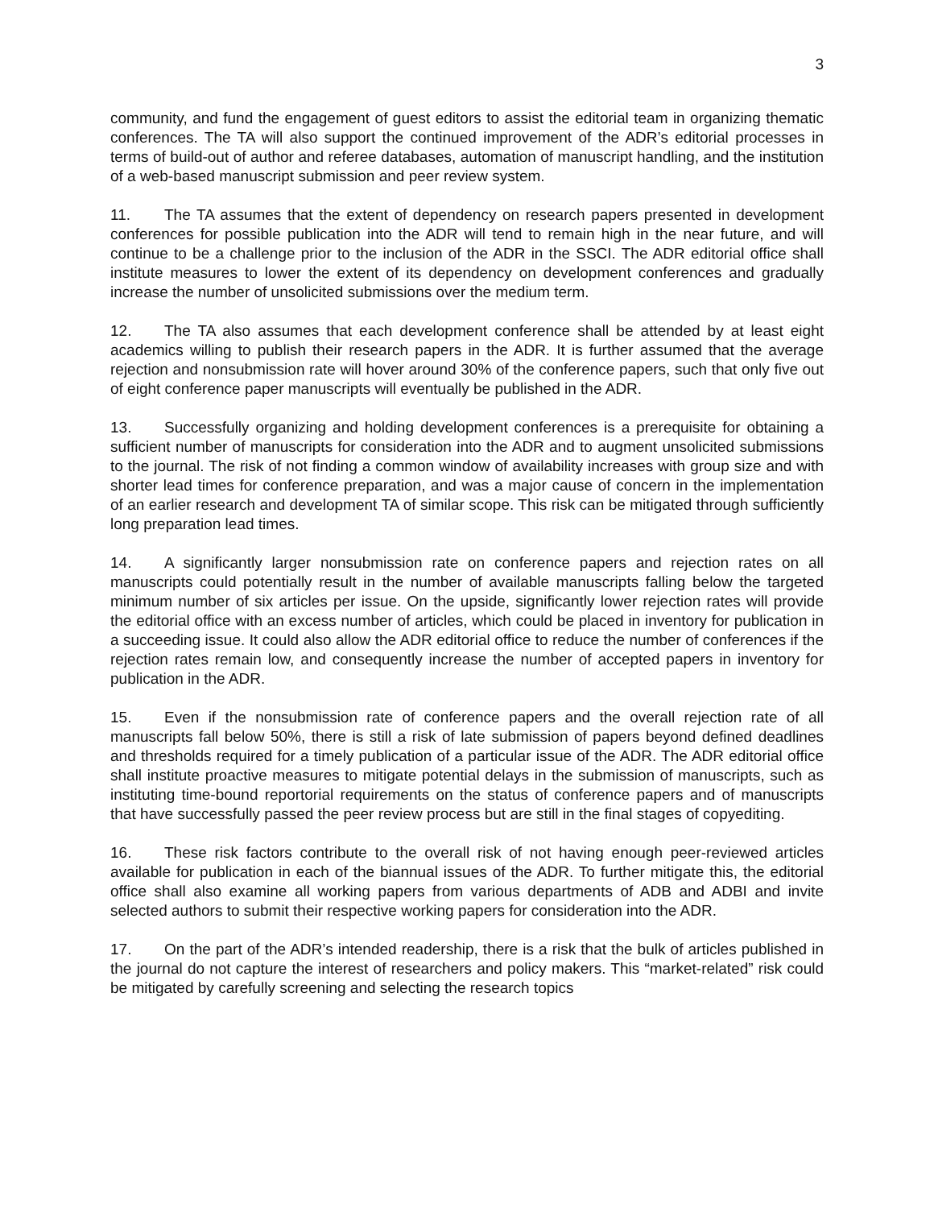3
community, and fund the engagement of guest editors to assist the editorial team in organizing thematic conferences. The TA will also support the continued improvement of the ADR’s editorial processes in terms of build-out of author and referee databases, automation of manuscript handling, and the institution of a web-based manuscript submission and peer review system.
11. The TA assumes that the extent of dependency on research papers presented in development conferences for possible publication into the ADR will tend to remain high in the near future, and will continue to be a challenge prior to the inclusion of the ADR in the SSCI. The ADR editorial office shall institute measures to lower the extent of its dependency on development conferences and gradually increase the number of unsolicited submissions over the medium term.
12. The TA also assumes that each development conference shall be attended by at least eight academics willing to publish their research papers in the ADR. It is further assumed that the average rejection and nonsubmission rate will hover around 30% of the conference papers, such that only five out of eight conference paper manuscripts will eventually be published in the ADR.
13. Successfully organizing and holding development conferences is a prerequisite for obtaining a sufficient number of manuscripts for consideration into the ADR and to augment unsolicited submissions to the journal. The risk of not finding a common window of availability increases with group size and with shorter lead times for conference preparation, and was a major cause of concern in the implementation of an earlier research and development TA of similar scope. This risk can be mitigated through sufficiently long preparation lead times.
14. A significantly larger nonsubmission rate on conference papers and rejection rates on all manuscripts could potentially result in the number of available manuscripts falling below the targeted minimum number of six articles per issue. On the upside, significantly lower rejection rates will provide the editorial office with an excess number of articles, which could be placed in inventory for publication in a succeeding issue. It could also allow the ADR editorial office to reduce the number of conferences if the rejection rates remain low, and consequently increase the number of accepted papers in inventory for publication in the ADR.
15. Even if the nonsubmission rate of conference papers and the overall rejection rate of all manuscripts fall below 50%, there is still a risk of late submission of papers beyond defined deadlines and thresholds required for a timely publication of a particular issue of the ADR. The ADR editorial office shall institute proactive measures to mitigate potential delays in the submission of manuscripts, such as instituting time-bound reportorial requirements on the status of conference papers and of manuscripts that have successfully passed the peer review process but are still in the final stages of copyediting.
16. These risk factors contribute to the overall risk of not having enough peer-reviewed articles available for publication in each of the biannual issues of the ADR. To further mitigate this, the editorial office shall also examine all working papers from various departments of ADB and ADBI and invite selected authors to submit their respective working papers for consideration into the ADR.
17. On the part of the ADR’s intended readership, there is a risk that the bulk of articles published in the journal do not capture the interest of researchers and policy makers. This “market-related” risk could be mitigated by carefully screening and selecting the research topics